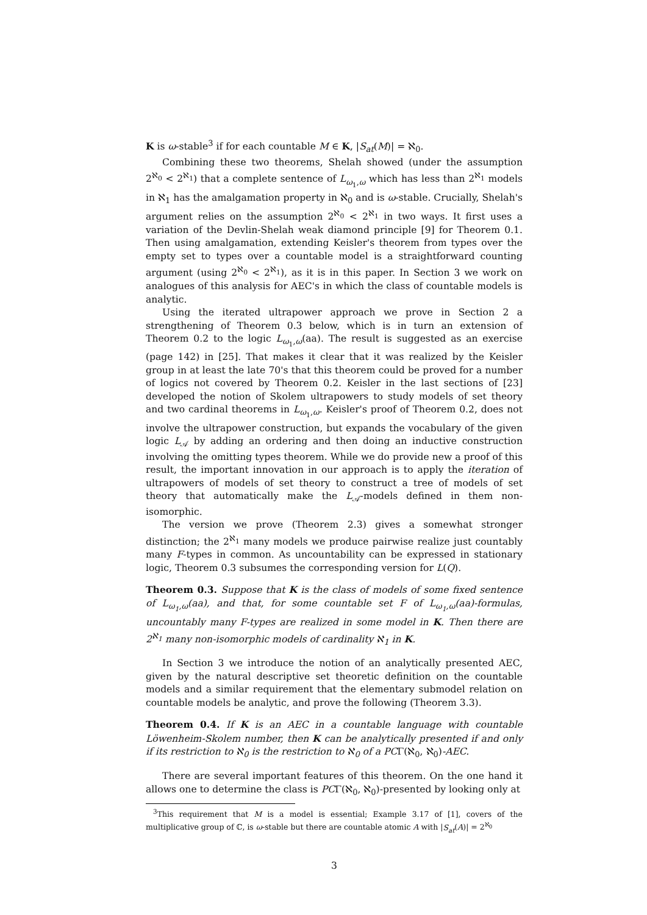K is ω-stable<sup>3</sup> if for each countable M ∈ K, |S<sub>at</sub>(M)| = ℵ<sub>0</sub>.
Combining these two theorems, Shelah showed (under the assumption 2<sup>ℵ<sub>0</sub></sup> < 2<sup>ℵ<sub>1</sub></sup>) that a complete sentence of L<sub>ω<sub>1</sub>,ω</sub> which has less than 2<sup>ℵ<sub>1</sub></sup> models in ℵ<sub>1</sub> has the amalgamation property in ℵ<sub>0</sub> and is ω-stable. Crucially, Shelah's argument relies on the assumption 2<sup>ℵ<sub>0</sub></sup> < 2<sup>ℵ<sub>1</sub></sup> in two ways. It first uses a variation of the Devlin-Shelah weak diamond principle [9] for Theorem 0.1. Then using amalgamation, extending Keisler's theorem from types over the empty set to types over a countable model is a straightforward counting argument (using 2<sup>ℵ<sub>0</sub></sup> < 2<sup>ℵ<sub>1</sub></sup>), as it is in this paper. In Section 3 we work on analogues of this analysis for AEC's in which the class of countable models is analytic.
Using the iterated ultrapower approach we prove in Section 2 a strengthening of Theorem 0.3 below, which is in turn an extension of Theorem 0.2 to the logic L<sub>ω<sub>1</sub>,ω</sub>(aa). The result is suggested as an exercise (page 142) in [25]. That makes it clear that it was realized by the Keisler group in at least the late 70's that this theorem could be proved for a number of logics not covered by Theorem 0.2. Keisler in the last sections of [23] developed the notion of Skolem ultrapowers to study models of set theory and two cardinal theorems in L<sub>ω<sub>1</sub>,ω</sub>. Keisler's proof of Theorem 0.2, does not involve the ultrapower construction, but expands the vocabulary of the given logic L<sub>𝒜</sub> by adding an ordering and then doing an inductive construction involving the omitting types theorem. While we do provide new a proof of this result, the important innovation in our approach is to apply the iteration of ultrapowers of models of set theory to construct a tree of models of set theory that automatically make the L<sub>𝒜</sub>-models defined in them non-isomorphic.
The version we prove (Theorem 2.3) gives a somewhat stronger distinction; the 2<sup>ℵ<sub>1</sub></sup> many models we produce pairwise realize just countably many F-types in common. As uncountability can be expressed in stationary logic, Theorem 0.3 subsumes the corresponding version for L(Q).
Theorem 0.3. Suppose that K is the class of models of some fixed sentence of L<sub>ω<sub>1</sub>,ω</sub>(aa), and that, for some countable set F of L<sub>ω<sub>1</sub>,ω</sub>(aa)-formulas, uncountably many F-types are realized in some model in K. Then there are 2<sup>ℵ<sub>1</sub></sup> many non-isomorphic models of cardinality ℵ<sub>1</sub> in K.
In Section 3 we introduce the notion of an analytically presented AEC, given by the natural descriptive set theoretic definition on the countable models and a similar requirement that the elementary submodel relation on countable models be analytic, and prove the following (Theorem 3.3).
Theorem 0.4. If K is an AEC in a countable language with countable Löwenheim-Skolem number, then K can be analytically presented if and only if its restriction to ℵ<sub>0</sub> is the restriction to ℵ<sub>0</sub> of a PCΓ(ℵ<sub>0</sub>, ℵ<sub>0</sub>)-AEC.
There are several important features of this theorem. On the one hand it allows one to determine the class is PCΓ(ℵ<sub>0</sub>, ℵ<sub>0</sub>)-presented by looking only at
<sup>3</sup> This requirement that M is a model is essential; Example 3.17 of [1], covers of the multiplicative group of ℂ, is ω-stable but there are countable atomic A with |S<sub>at</sub>(A)| = 2<sup>ℵ<sub>0</sub></sup>
3